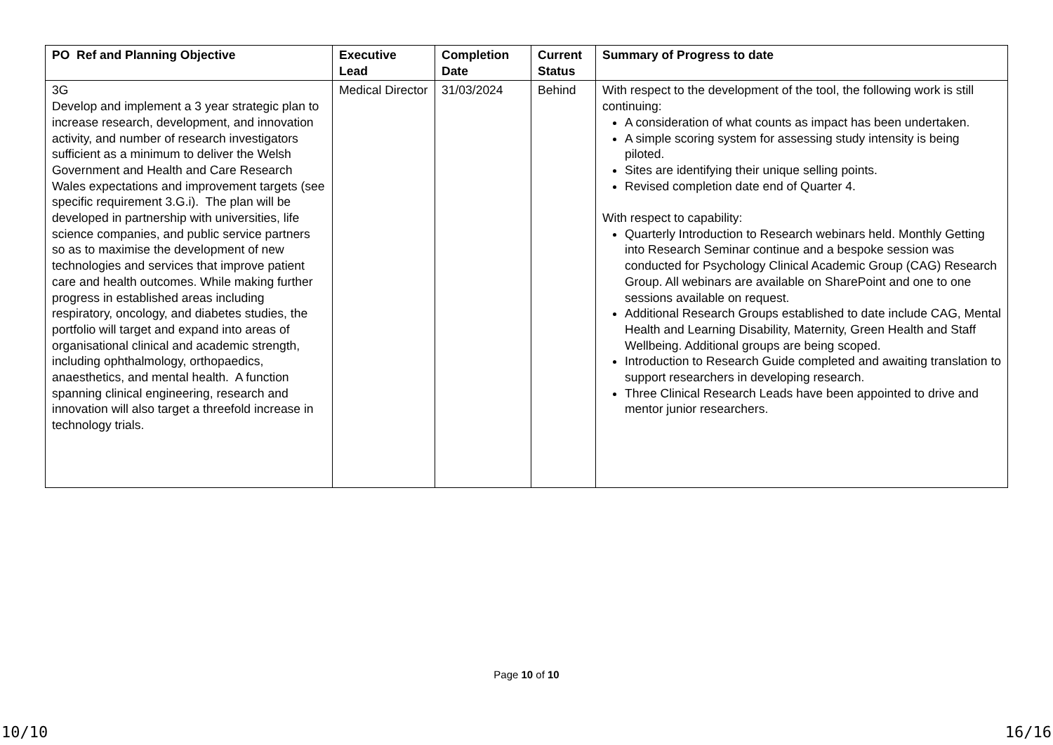| PO Ref and Planning Objective | Executive Lead | Completion Date | Current Status | Summary of Progress to date |
| --- | --- | --- | --- | --- |
| 3G Develop and implement a 3 year strategic plan to increase research, development, and innovation activity, and number of research investigators sufficient as a minimum to deliver the Welsh Government and Health and Care Research Wales expectations and improvement targets (see specific requirement 3.G.i). The plan will be developed in partnership with universities, life science companies, and public service partners so as to maximise the development of new technologies and services that improve patient care and health outcomes. While making further progress in established areas including respiratory, oncology, and diabetes studies, the portfolio will target and expand into areas of organisational clinical and academic strength, including ophthalmology, orthopaedics, anaesthetics, and mental health. A function spanning clinical engineering, research and innovation will also target a threefold increase in technology trials. | Medical Director | 31/03/2024 | Behind | With respect to the development of the tool, the following work is still continuing: A consideration of what counts as impact has been undertaken. A simple scoring system for assessing study intensity is being piloted. Sites are identifying their unique selling points. Revised completion date end of Quarter 4. With respect to capability: Quarterly Introduction to Research webinars held. Monthly Getting into Research Seminar continue and a bespoke session was conducted for Psychology Clinical Academic Group (CAG) Research Group. All webinars are available on SharePoint and one to one sessions available on request. Additional Research Groups established to date include CAG, Mental Health and Learning Disability, Maternity, Green Health and Staff Wellbeing. Additional groups are being scoped. Introduction to Research Guide completed and awaiting translation to support researchers in developing research. Three Clinical Research Leads have been appointed to drive and mentor junior researchers. |
Page 10 of 10
10/10 16/16